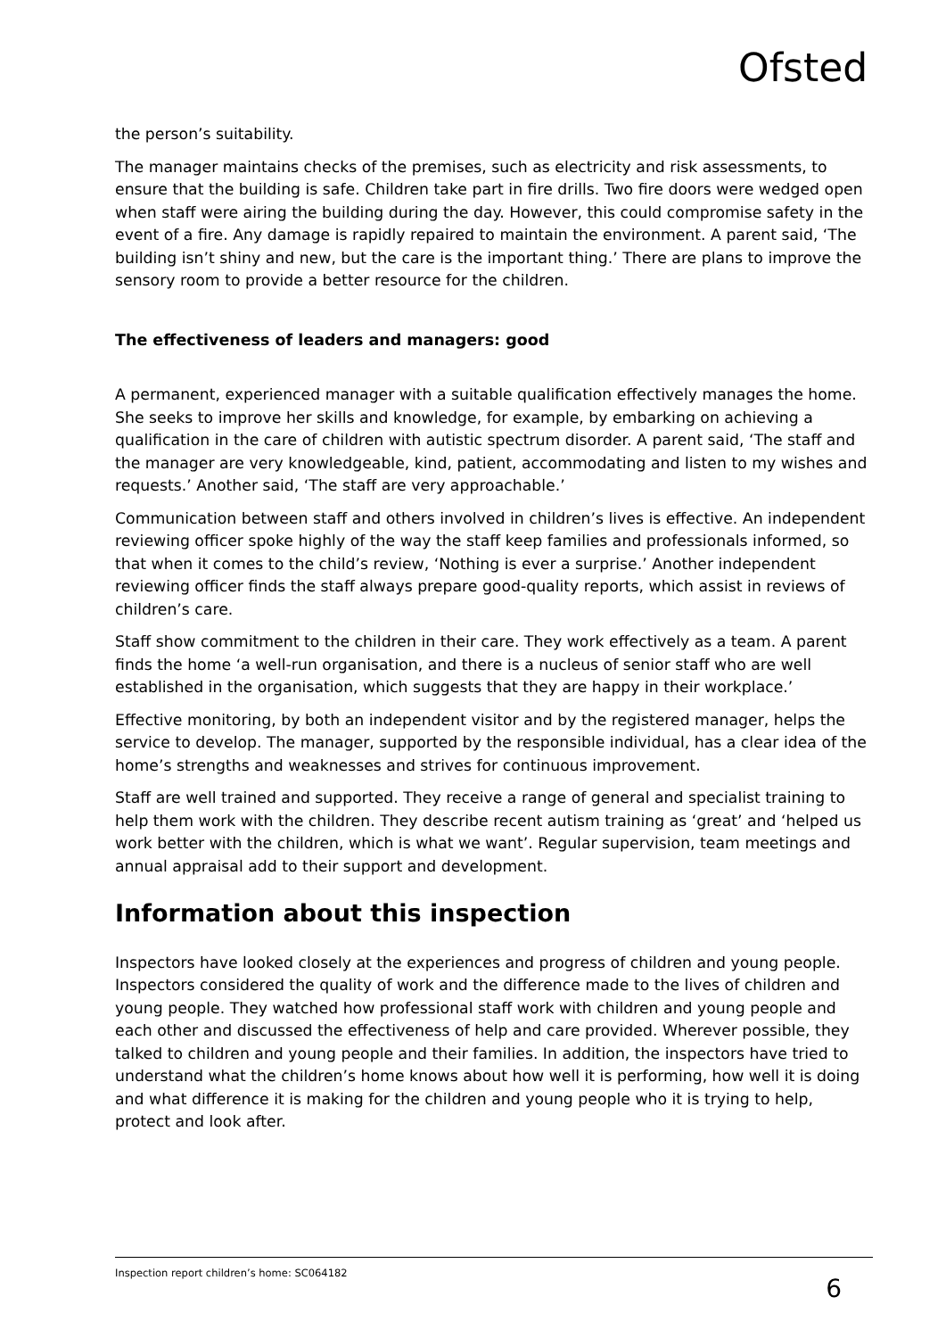Ofsted
the person’s suitability.
The manager maintains checks of the premises, such as electricity and risk assessments, to ensure that the building is safe. Children take part in fire drills. Two fire doors were wedged open when staff were airing the building during the day. However, this could compromise safety in the event of a fire. Any damage is rapidly repaired to maintain the environment. A parent said, ‘The building isn’t shiny and new, but the care is the important thing.’ There are plans to improve the sensory room to provide a better resource for the children.
The effectiveness of leaders and managers: good
A permanent, experienced manager with a suitable qualification effectively manages the home. She seeks to improve her skills and knowledge, for example, by embarking on achieving a qualification in the care of children with autistic spectrum disorder. A parent said, ‘The staff and the manager are very knowledgeable, kind, patient, accommodating and listen to my wishes and requests.’ Another said, ‘The staff are very approachable.’
Communication between staff and others involved in children’s lives is effective. An independent reviewing officer spoke highly of the way the staff keep families and professionals informed, so that when it comes to the child’s review, ‘Nothing is ever a surprise.’ Another independent reviewing officer finds the staff always prepare good-quality reports, which assist in reviews of children’s care.
Staff show commitment to the children in their care. They work effectively as a team. A parent finds the home ‘a well-run organisation, and there is a nucleus of senior staff who are well established in the organisation, which suggests that they are happy in their workplace.’
Effective monitoring, by both an independent visitor and by the registered manager, helps the service to develop. The manager, supported by the responsible individual, has a clear idea of the home’s strengths and weaknesses and strives for continuous improvement.
Staff are well trained and supported. They receive a range of general and specialist training to help them work with the children. They describe recent autism training as ‘great’ and ‘helped us work better with the children, which is what we want’. Regular supervision, team meetings and annual appraisal add to their support and development.
Information about this inspection
Inspectors have looked closely at the experiences and progress of children and young people. Inspectors considered the quality of work and the difference made to the lives of children and young people. They watched how professional staff work with children and young people and each other and discussed the effectiveness of help and care provided. Wherever possible, they talked to children and young people and their families. In addition, the inspectors have tried to understand what the children’s home knows about how well it is performing, how well it is doing and what difference it is making for the children and young people who it is trying to help, protect and look after.
Inspection report children’s home: SC064182
6